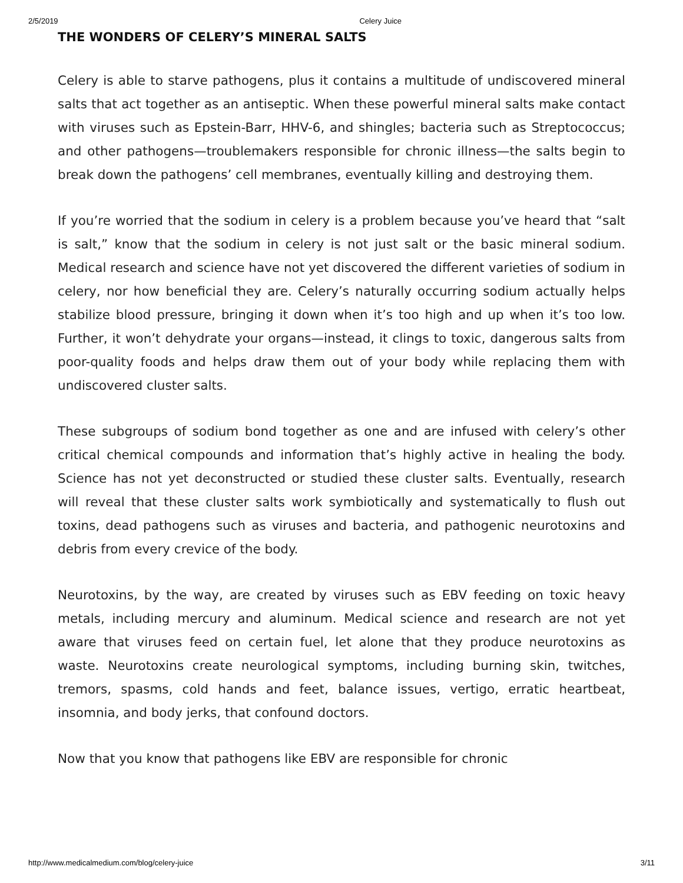2/5/2019 Celery Juice
THE WONDERS OF CELERY’S MINERAL SALTS
Celery is able to starve pathogens, plus it contains a multitude of undiscovered mineral salts that act together as an antiseptic. When these powerful mineral salts make contact with viruses such as Epstein-Barr, HHV-6, and shingles; bacteria such as Streptococcus; and other pathogens—troublemakers responsible for chronic illness—the salts begin to break down the pathogens’ cell membranes, eventually killing and destroying them.
If you’re worried that the sodium in celery is a problem because you’ve heard that “salt is salt,” know that the sodium in celery is not just salt or the basic mineral sodium. Medical research and science have not yet discovered the different varieties of sodium in celery, nor how beneficial they are. Celery’s naturally occurring sodium actually helps stabilize blood pressure, bringing it down when it’s too high and up when it’s too low. Further, it won’t dehydrate your organs—instead, it clings to toxic, dangerous salts from poor-quality foods and helps draw them out of your body while replacing them with undiscovered cluster salts.
These subgroups of sodium bond together as one and are infused with celery’s other critical chemical compounds and information that’s highly active in healing the body. Science has not yet deconstructed or studied these cluster salts. Eventually, research will reveal that these cluster salts work symbiotically and systematically to flush out toxins, dead pathogens such as viruses and bacteria, and pathogenic neurotoxins and debris from every crevice of the body.
Neurotoxins, by the way, are created by viruses such as EBV feeding on toxic heavy metals, including mercury and aluminum. Medical science and research are not yet aware that viruses feed on certain fuel, let alone that they produce neurotoxins as waste. Neurotoxins create neurological symptoms, including burning skin, twitches, tremors, spasms, cold hands and feet, balance issues, vertigo, erratic heartbeat, insomnia, and body jerks, that confound doctors.
Now that you know that pathogens like EBV are responsible for chronic
http://www.medicalmedium.com/blog/celery-juice 3/11